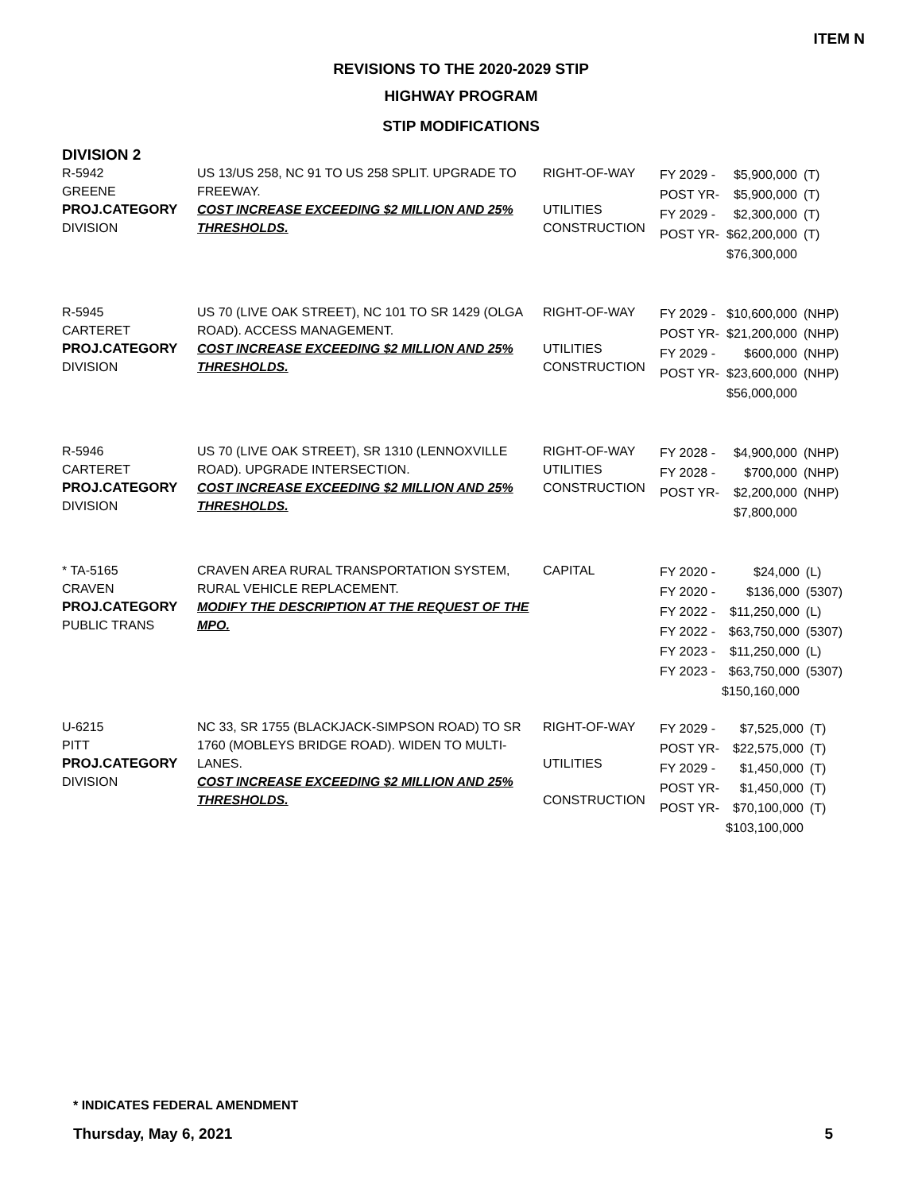ITEM N
REVISIONS TO THE 2020-2029 STIP
HIGHWAY PROGRAM
STIP MODIFICATIONS
DIVISION 2
| R-5942 GREENE PROJ.CATEGORY DIVISION | US 13/US 258, NC 91 TO US 258 SPLIT. UPGRADE TO FREEWAY. COST INCREASE EXCEEDING $2 MILLION AND 25% THRESHOLDS. | RIGHT-OF-WAY UTILITIES CONSTRUCTION | / FY 2029 - / $5,900,000 / (T) / / POST YR- / $5,900,000 / (T) / / FY 2029 - / $2,300,000 / (T) / / POST YR- / $62,200,000 / (T) / / / $76,300,000 / / |
| R-5945 CARTERET PROJ.CATEGORY DIVISION | US 70 (LIVE OAK STREET), NC 101 TO SR 1429 (OLGA ROAD). ACCESS MANAGEMENT. COST INCREASE EXCEEDING $2 MILLION AND 25% THRESHOLDS. | RIGHT-OF-WAY UTILITIES CONSTRUCTION | / FY 2029 - / $10,600,000 / (NHP) / / POST YR- / $21,200,000 / (NHP) / / FY 2029 - / $600,000 / (NHP) / / POST YR- / $23,600,000 / (NHP) / / / $56,000,000 / / |
| R-5946 CARTERET PROJ.CATEGORY DIVISION | US 70 (LIVE OAK STREET), SR 1310 (LENNOXVILLE ROAD). UPGRADE INTERSECTION. COST INCREASE EXCEEDING $2 MILLION AND 25% THRESHOLDS. | RIGHT-OF-WAY UTILITIES CONSTRUCTION | / FY 2028 - / $4,900,000 / (NHP) / / FY 2028 - / $700,000 / (NHP) / / POST YR- / $2,200,000 / (NHP) / / / $7,800,000 / / |
| * TA-5165 CRAVEN PROJ.CATEGORY PUBLIC TRANS | CRAVEN AREA RURAL TRANSPORTATION SYSTEM, RURAL VEHICLE REPLACEMENT. MODIFY THE DESCRIPTION AT THE REQUEST OF THE MPO. | CAPITAL | / FY 2020 - / $24,000 / (L) / / FY 2020 - / $136,000 / (5307) / / FY 2022 - / $11,250,000 / (L) / / FY 2022 - / $63,750,000 / (5307) / / FY 2023 - / $11,250,000 / (L) / / FY 2023 - / $63,750,000 / (5307) / / / $150,160,000 / / |
| U-6215 PITT PROJ.CATEGORY DIVISION | NC 33, SR 1755 (BLACKJACK-SIMPSON ROAD) TO SR 1760 (MOBLEYS BRIDGE ROAD). WIDEN TO MULTI-LANES. COST INCREASE EXCEEDING $2 MILLION AND 25% THRESHOLDS. | RIGHT-OF-WAY UTILITIES CONSTRUCTION | / FY 2029 - / $7,525,000 / (T) / / POST YR- / $22,575,000 / (T) / / FY 2029 - / $1,450,000 / (T) / / POST YR- / $1,450,000 / (T) / / POST YR- / $70,100,000 / (T) / / / $103,100,000 / / |
* INDICATES FEDERAL AMENDMENT
Thursday, May 6, 2021 5